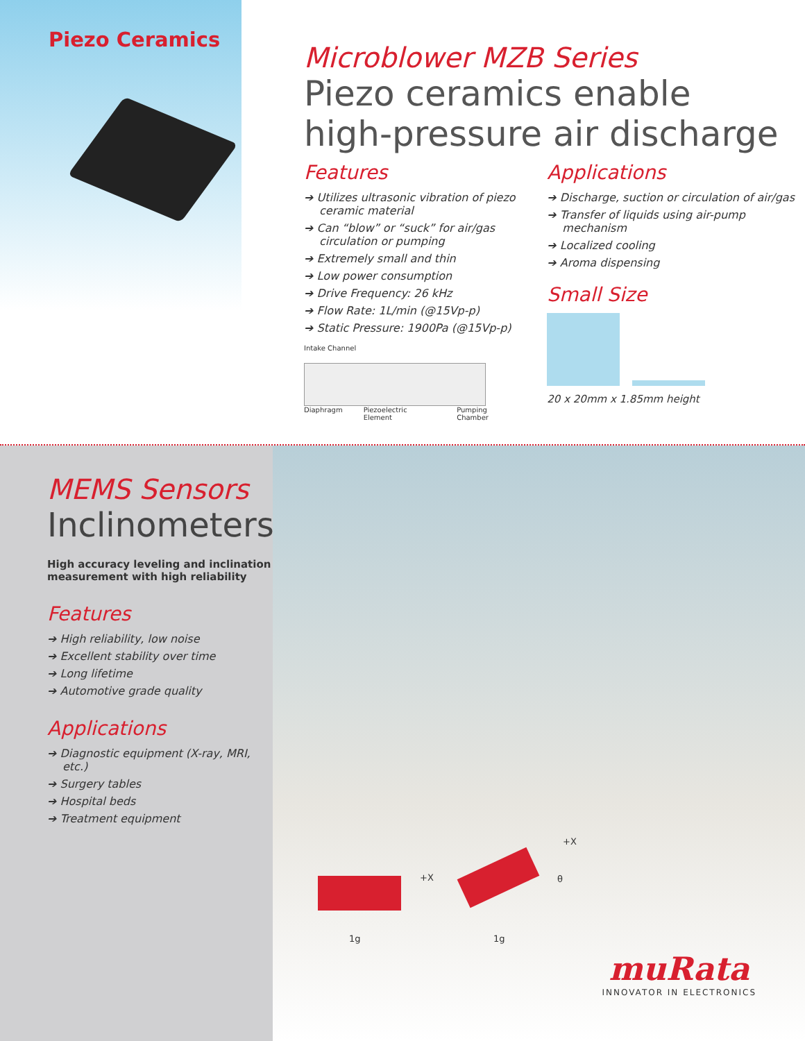Piezo Ceramics
Microblower MZB Series
Piezo ceramics enable
high-pressure air discharge
Features
➔ Utilizes ultrasonic vibration of piezo ceramic material
➔ Can “blow” or “suck” for air/gas circulation or pumping
➔ Extremely small and thin
➔ Low power consumption
➔ Drive Frequency: 26 kHz
➔ Flow Rate: 1L/min (@15Vp-p)
➔ Static Pressure: 1900Pa (@15Vp-p)
Intake Channel
Diaphragm Piezoelectric Element Pumping Chamber
Applications
➔ Discharge, suction or circulation of air/gas
➔ Transfer of liquids using air-pump mechanism
➔ Localized cooling
➔ Aroma dispensing
Small Size
20 x 20mm x 1.85mm height
MEMS Sensors
Inclinometers
High accuracy leveling and inclination measurement with high reliability
Features
➔ High reliability, low noise
➔ Excellent stability over time
➔ Long lifetime
➔ Automotive grade quality
Applications
➔ Diagnostic equipment (X-ray, MRI, etc.)
➔ Surgery tables
➔ Hospital beds
➔ Treatment equipment
+X
1g
+X
θ
1g
muRata
INNOVATOR IN ELECTRONICS